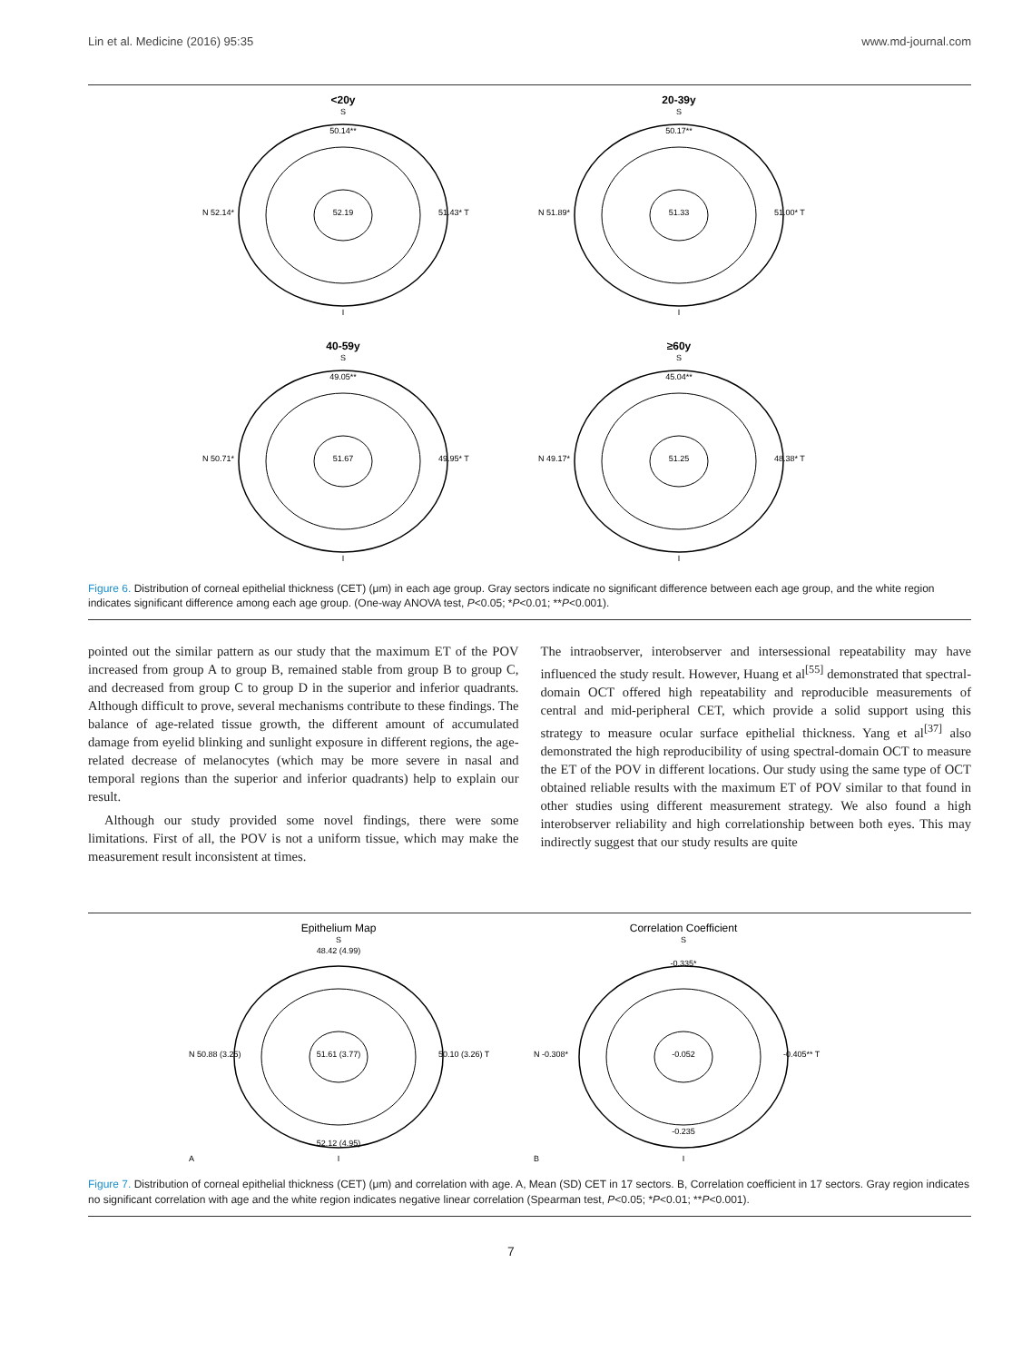Lin et al. Medicine (2016) 95:35 www.md-journal.com
<20y
S
50.14**
52.19
N 52.14*
51.43* T
I
20-39y
S
50.17**
51.33
N 51.89*
51.00* T
I
40-59y
S
49.05**
51.67
N 50.71*
49.95* T
I
≥60y
S
45.04**
51.25
N 49.17*
48.38* T
I
Figure 6. Distribution of corneal epithelial thickness (CET) (μm) in each age group. Gray sectors indicate no significant difference between each age group, and the white region indicates significant difference among each age group. (One-way ANOVA test, P<0.05; *P<0.01; **P<0.001).
pointed out the similar pattern as our study that the maximum ET of the POV increased from group A to group B, remained stable from group B to group C, and decreased from group C to group D in the superior and inferior quadrants. Although difficult to prove, several mechanisms contribute to these findings. The balance of age-related tissue growth, the different amount of accumulated damage from eyelid blinking and sunlight exposure in different regions, the age-related decrease of melanocytes (which may be more severe in nasal and temporal regions than the superior and inferior quadrants) help to explain our result.
Although our study provided some novel findings, there were some limitations. First of all, the POV is not a uniform tissue, which may make the measurement result inconsistent at times.
The intraobserver, interobserver and intersessional repeatability may have influenced the study result. However, Huang et al<sup>[55]</sup> demonstrated that spectral-domain OCT offered high repeatability and reproducible measurements of central and mid-peripheral CET, which provide a solid support using this strategy to measure ocular surface epithelial thickness. Yang et al<sup>[37]</sup> also demonstrated the high reproducibility of using spectral-domain OCT to measure the ET of the POV in different locations. Our study using the same type of OCT obtained reliable results with the maximum ET of POV similar to that found in other studies using different measurement strategy. We also found a high interobserver reliability and high correlationship between both eyes. This may indirectly suggest that our study results are quite
Epithelium Map
S
48.42 (4.99)
51.61 (3.77)
N 50.88 (3.25)
50.10 (3.26) T
52.12 (4.95)
A
I
Correlation Coefficient
S
-0.335*
-0.052
N -0.308*
-0.405** T
-0.235
B
I
Figure 7. Distribution of corneal epithelial thickness (CET) (μm) and correlation with age. A, Mean (SD) CET in 17 sectors. B, Correlation coefficient in 17 sectors. Gray region indicates no significant correlation with age and the white region indicates negative linear correlation (Spearman test, P<0.05; *P<0.01; **P<0.001).
7